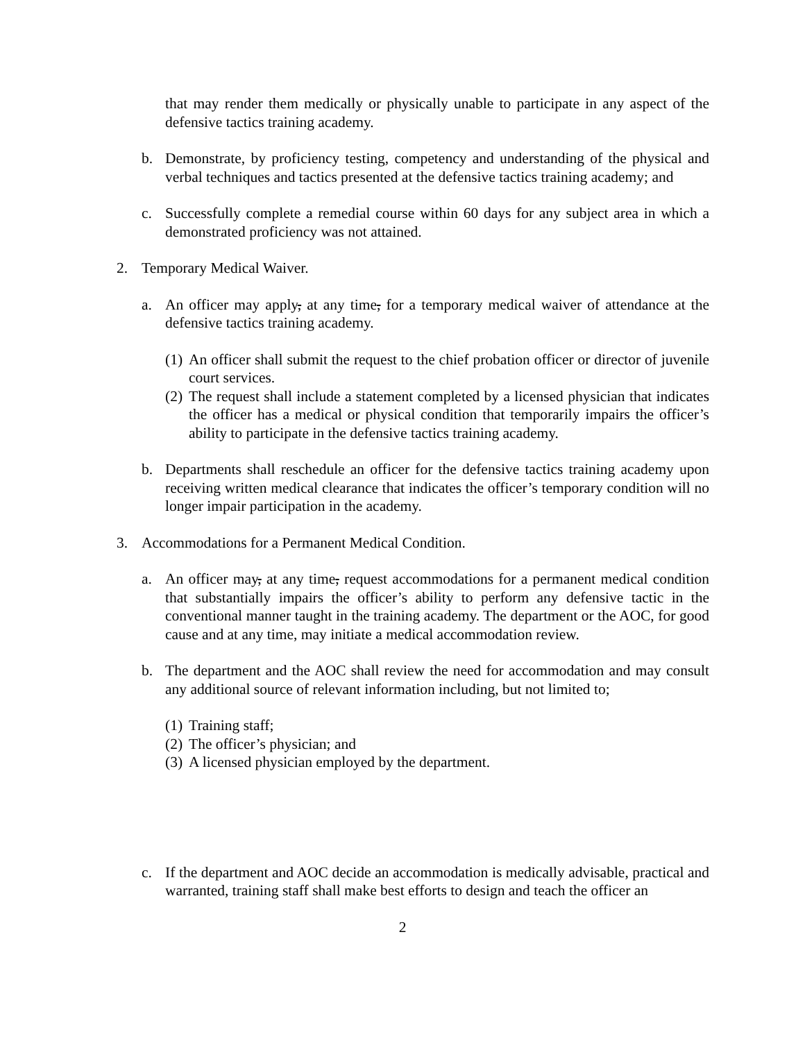that may render them medically or physically unable to participate in any aspect of the defensive tactics training academy.
b. Demonstrate, by proficiency testing, competency and understanding of the physical and verbal techniques and tactics presented at the defensive tactics training academy; and
c. Successfully complete a remedial course within 60 days for any subject area in which a demonstrated proficiency was not attained.
2. Temporary Medical Waiver.
a. An officer may apply, at any time, for a temporary medical waiver of attendance at the defensive tactics training academy.
(1)
An officer shall submit the request to the chief probation officer or director of juvenile court services.
(2)
The request shall include a statement completed by a licensed physician that indicates the officer has a medical or physical condition that temporarily impairs the officer’s ability to participate in the defensive tactics training academy.
b. Departments shall reschedule an officer for the defensive tactics training academy upon receiving written medical clearance that indicates the officer’s temporary condition will no longer impair participation in the academy.
3. Accommodations for a Permanent Medical Condition.
a. An officer may, at any time, request accommodations for a permanent medical condition that substantially impairs the officer’s ability to perform any defensive tactic in the conventional manner taught in the training academy. The department or the AOC, for good cause and at any time, may initiate a medical accommodation review.
b. The department and the AOC shall review the need for accommodation and may consult any additional source of relevant information including, but not limited to;
(1)
Training staff;
(2)
The officer’s physician; and
(3)
A licensed physician employed by the department.
c. If the department and AOC decide an accommodation is medically advisable, practical and warranted, training staff shall make best efforts to design and teach the officer an
2